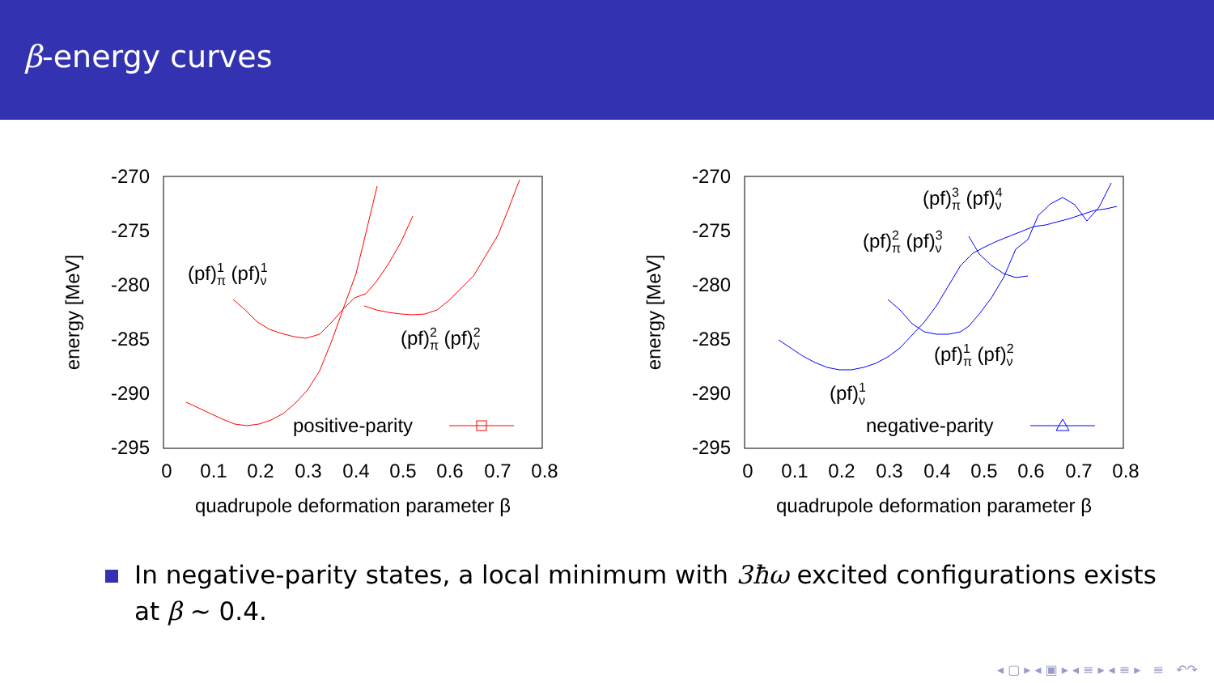β-energy curves
-270
-275
-280
-285
-290
-295
0
0.1
0.2
0.3
0.4
0.5
0.6
0.7
0.8
quadrupole deformation parameter β
energy [MeV]
(pf)1π (pf)1ν
(pf)2π (pf)2ν
positive-parity
-270
-275
-280
-285
-290
-295
0
0.1
0.2
0.3
0.4
0.5
0.6
0.7
0.8
quadrupole deformation parameter β
energy [MeV]
(pf)3π (pf)4ν
(pf)2π (pf)3ν
(pf)1π (pf)2ν
(pf)1ν
negative-parity
In negative-parity states, a local minimum with 3ħω excited configurations exists
at β ∼ 0.4.
◂ ▢ ▸ ◂ ▣ ▸ ◂ ≡ ▸ ◂ ≡ ▸ ≡ ↶↷